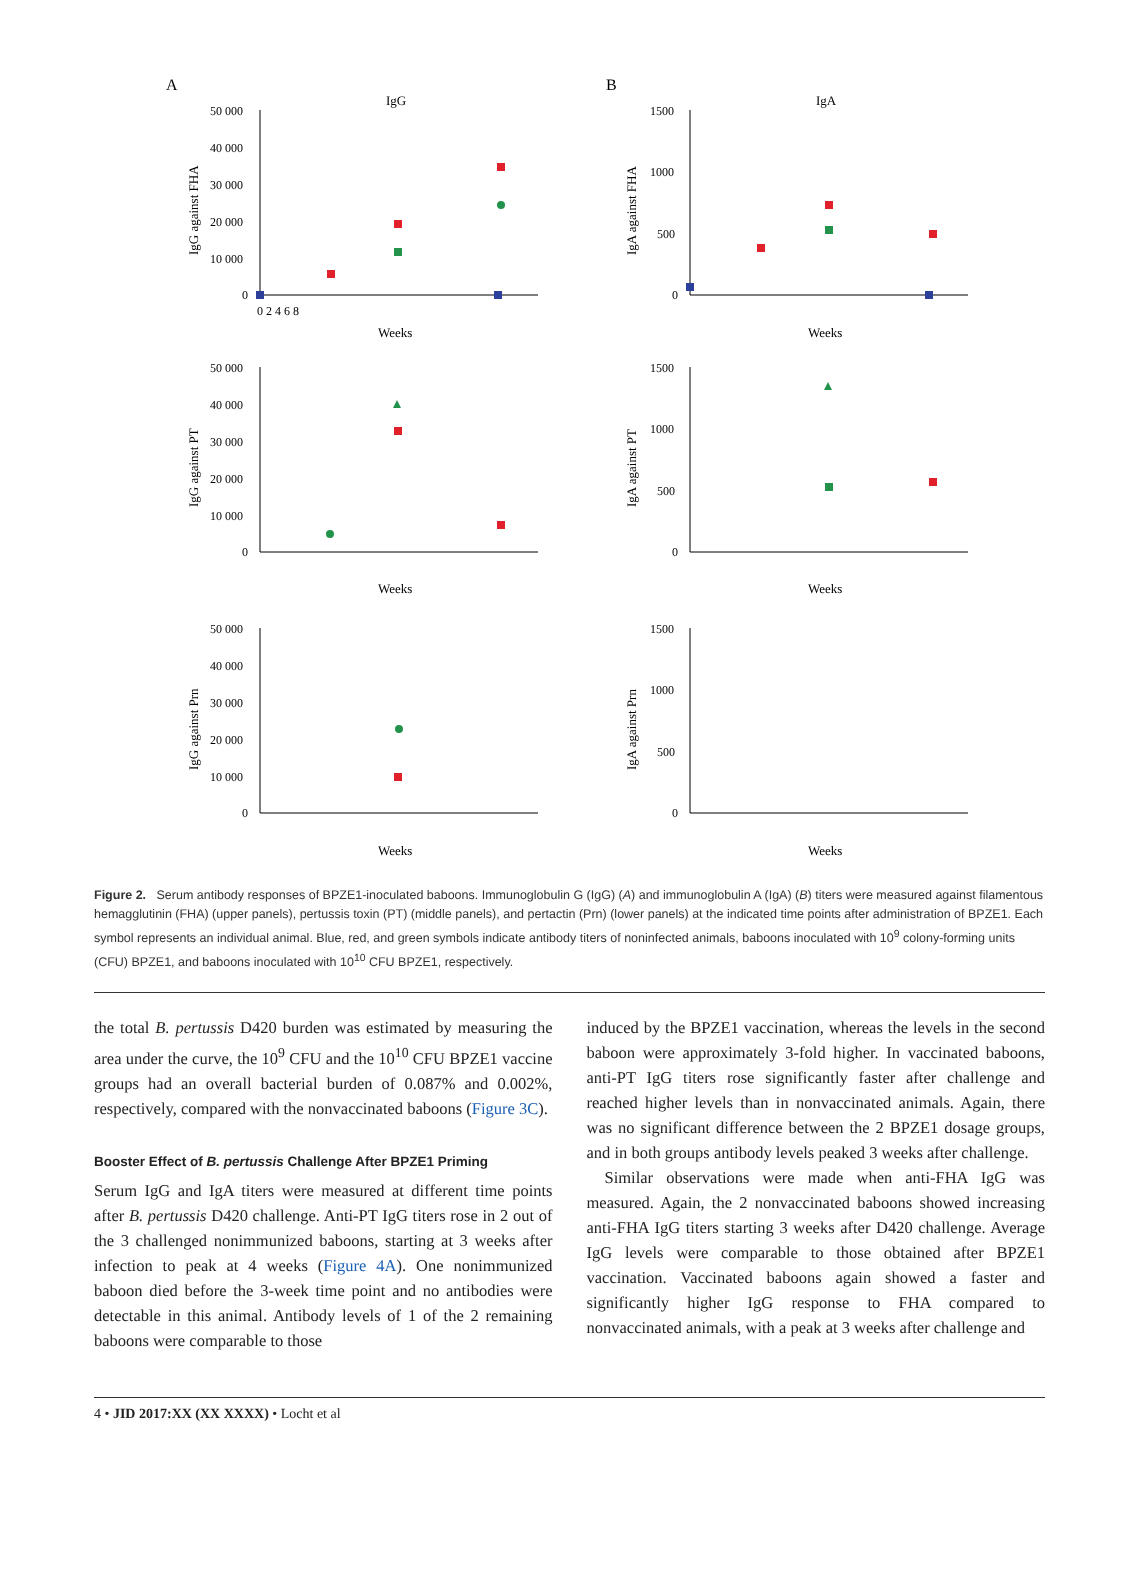A
B
IgG
IgA
50 000
40 000
30 000
20 000
10 000
0
1500
1000
500
0
50 000
40 000
30 000
20 000
10 000
0
1500
1000
500
0
50 000
40 000
30 000
20 000
10 000
0
1500
1000
500
0
0 2 4 6 8
Weeks
Weeks
Weeks
Weeks
Weeks
Weeks
IgG against FHA
IgA against FHA
IgG against PT
IgA against PT
IgG against Prn
IgA against Prn
Figure 2. Serum antibody responses of BPZE1-inoculated baboons. Immunoglobulin G (IgG) (A) and immunoglobulin A (IgA) (B) titers were measured against filamentous hemagglutinin (FHA) (upper panels), pertussis toxin (PT) (middle panels), and pertactin (Prn) (lower panels) at the indicated time points after administration of BPZE1. Each symbol represents an individual animal. Blue, red, and green symbols indicate antibody titers of noninfected animals, baboons inoculated with 10<sup>9</sup> colony-forming units (CFU) BPZE1, and baboons inoculated with 10<sup>10</sup> CFU BPZE1, respectively.
the total B. pertussis D420 burden was estimated by measuring the area under the curve, the 10<sup>9</sup> CFU and the 10<sup>10</sup> CFU BPZE1 vaccine groups had an overall bacterial burden of 0.087% and 0.002%, respectively, compared with the nonvaccinated baboons (Figure 3C).
Booster Effect of B. pertussis Challenge After BPZE1 Priming
Serum IgG and IgA titers were measured at different time points after B. pertussis D420 challenge. Anti-PT IgG titers rose in 2 out of the 3 challenged nonimmunized baboons, starting at 3 weeks after infection to peak at 4 weeks (Figure 4A). One nonimmunized baboon died before the 3-week time point and no antibodies were detectable in this animal. Antibody levels of 1 of the 2 remaining baboons were comparable to those
induced by the BPZE1 vaccination, whereas the levels in the second baboon were approximately 3-fold higher. In vaccinated baboons, anti-PT IgG titers rose significantly faster after challenge and reached higher levels than in nonvaccinated animals. Again, there was no significant difference between the 2 BPZE1 dosage groups, and in both groups antibody levels peaked 3 weeks after challenge.
Similar observations were made when anti-FHA IgG was measured. Again, the 2 nonvaccinated baboons showed increasing anti-FHA IgG titers starting 3 weeks after D420 challenge. Average IgG levels were comparable to those obtained after BPZE1 vaccination. Vaccinated baboons again showed a faster and significantly higher IgG response to FHA compared to nonvaccinated animals, with a peak at 3 weeks after challenge and
4 • JID 2017:XX (XX XXXX) • Locht et al